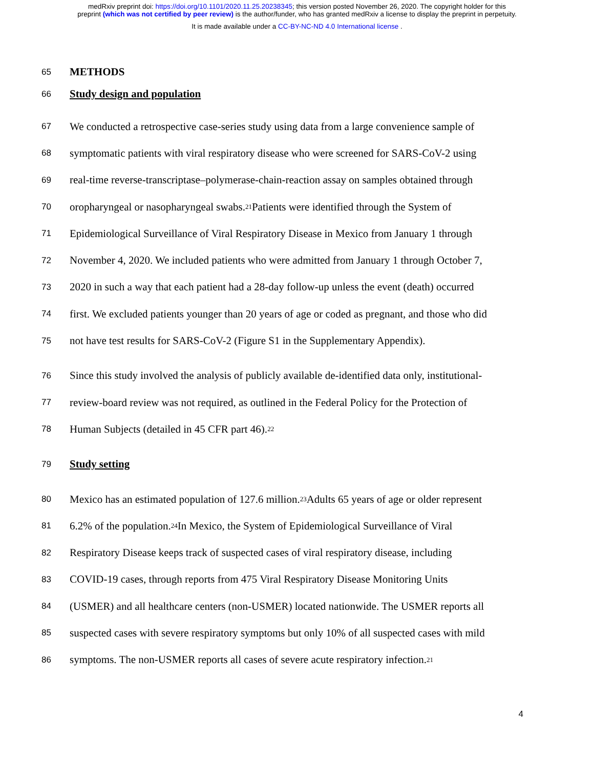medRxiv preprint doi: https://doi.org/10.1101/2020.11.25.20238345; this version posted November 26, 2020. The copyright holder for this
preprint (which was not certified by peer review) is the author/funder, who has granted medRxiv a license to display the preprint in perpetuity.
It is made available under a CC-BY-NC-ND 4.0 International license .
65 METHODS
66 Study design and population
67 We conducted a retrospective case-series study using data from a large convenience sample of
68 symptomatic patients with viral respiratory disease who were screened for SARS-CoV-2 using
69 real-time reverse-transcriptase–polymerase-chain-reaction assay on samples obtained through
70 oropharyngeal or nasopharyngeal swabs.<sup>21</sup> Patients were identified through the System of
71 Epidemiological Surveillance of Viral Respiratory Disease in Mexico from January 1 through
72 November 4, 2020. We included patients who were admitted from January 1 through October 7,
73 2020 in such a way that each patient had a 28-day follow-up unless the event (death) occurred
74 first. We excluded patients younger than 20 years of age or coded as pregnant, and those who did
75 not have test results for SARS-CoV-2 (Figure S1 in the Supplementary Appendix).
76 Since this study involved the analysis of publicly available de-identified data only, institutional-
77 review-board review was not required, as outlined in the Federal Policy for the Protection of
78 Human Subjects (detailed in 45 CFR part 46).<sup>22</sup>
79 Study setting
80 Mexico has an estimated population of 127.6 million.<sup>23</sup> Adults 65 years of age or older represent
81 6.2% of the population.<sup>24</sup> In Mexico, the System of Epidemiological Surveillance of Viral
82 Respiratory Disease keeps track of suspected cases of viral respiratory disease, including
83 COVID-19 cases, through reports from 475 Viral Respiratory Disease Monitoring Units
84 (USMER) and all healthcare centers (non-USMER) located nationwide. The USMER reports all
85 suspected cases with severe respiratory symptoms but only 10% of all suspected cases with mild
86 symptoms. The non-USMER reports all cases of severe acute respiratory infection.<sup>21</sup>
4